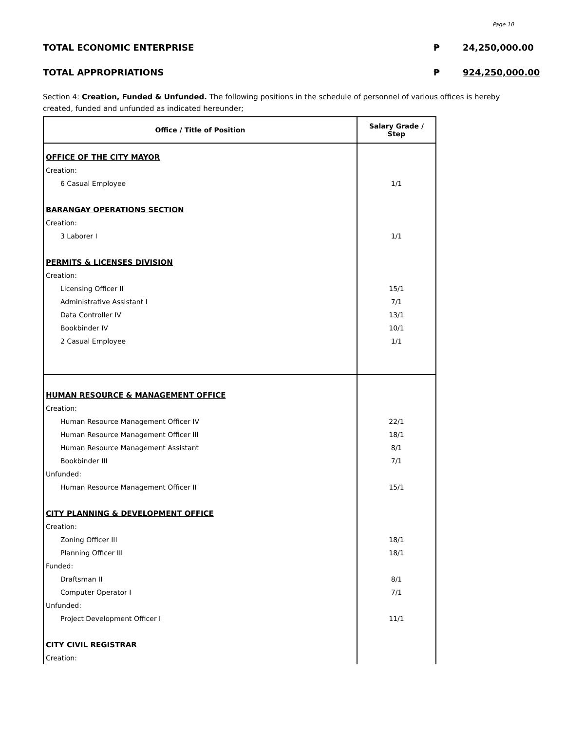Page 10
TOTAL ECONOMIC ENTERPRISE ₱ 24,250,000.00
TOTAL APPROPRIATIONS ₱ 924,250,000.00
Section 4: Creation, Funded & Unfunded. The following positions in the schedule of personnel of various offices is hereby created, funded and unfunded as indicated hereunder;
| Office / Title of Position | Salary Grade / Step |
| --- | --- |
| OFFICE OF THE CITY MAYOR | |
| Creation: | |
| 6 Casual Employee | 1/1 |
| BARANGAY OPERATIONS SECTION | |
| Creation: | |
| 3 Laborer I | 1/1 |
| PERMITS & LICENSES DIVISION | |
| Creation: | |
| Licensing Officer II | 15/1 |
| Administrative Assistant I | 7/1 |
| Data Controller IV | 13/1 |
| Bookbinder IV | 10/1 |
| 2 Casual Employee | 1/1 |
| HUMAN RESOURCE & MANAGEMENT OFFICE | |
| Creation: | |
| Human Resource Management Officer IV | 22/1 |
| Human Resource Management Officer III | 18/1 |
| Human Resource Management Assistant | 8/1 |
| Bookbinder III | 7/1 |
| Unfunded: | |
| Human Resource Management Officer II | 15/1 |
| CITY PLANNING & DEVELOPMENT OFFICE | |
| Creation: | |
| Zoning Officer III | 18/1 |
| Planning Officer III | 18/1 |
| Funded: | |
| Draftsman II | 8/1 |
| Computer Operator I | 7/1 |
| Unfunded: | |
| Project Development Officer I | 11/1 |
| CITY CIVIL REGISTRAR | |
| Creation: | |